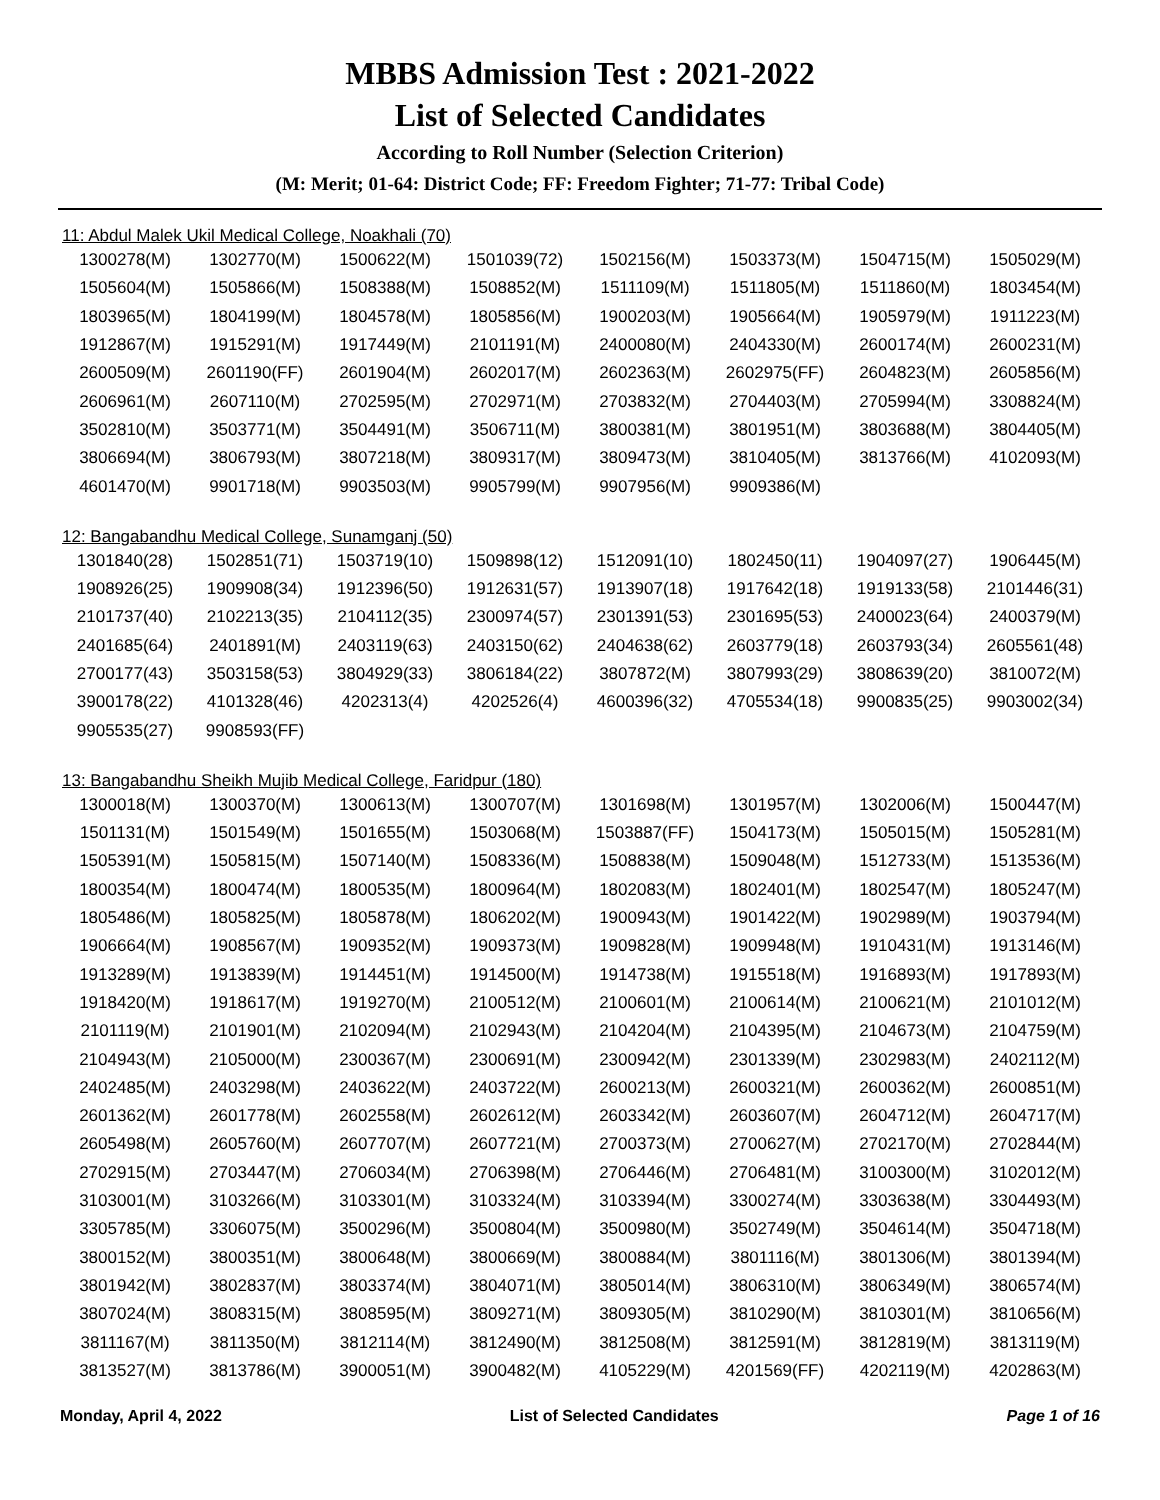MBBS Admission Test : 2021-2022
List of Selected Candidates
According to Roll Number (Selection Criterion)
(M: Merit; 01-64: District Code; FF: Freedom Fighter; 71-77: Tribal Code)
11: Abdul Malek Ukil Medical College, Noakhali (70)
| 1300278(M) | 1302770(M) | 1500622(M) | 1501039(72) | 1502156(M) | 1503373(M) | 1504715(M) | 1505029(M) |
| 1505604(M) | 1505866(M) | 1508388(M) | 1508852(M) | 1511109(M) | 1511805(M) | 1511860(M) | 1803454(M) |
| 1803965(M) | 1804199(M) | 1804578(M) | 1805856(M) | 1900203(M) | 1905664(M) | 1905979(M) | 1911223(M) |
| 1912867(M) | 1915291(M) | 1917449(M) | 2101191(M) | 2400080(M) | 2404330(M) | 2600174(M) | 2600231(M) |
| 2600509(M) | 2601190(FF) | 2601904(M) | 2602017(M) | 2602363(M) | 2602975(FF) | 2604823(M) | 2605856(M) |
| 2606961(M) | 2607110(M) | 2702595(M) | 2702971(M) | 2703832(M) | 2704403(M) | 2705994(M) | 3308824(M) |
| 3502810(M) | 3503771(M) | 3504491(M) | 3506711(M) | 3800381(M) | 3801951(M) | 3803688(M) | 3804405(M) |
| 3806694(M) | 3806793(M) | 3807218(M) | 3809317(M) | 3809473(M) | 3810405(M) | 3813766(M) | 4102093(M) |
| 4601470(M) | 9901718(M) | 9903503(M) | 9905799(M) | 9907956(M) | 9909386(M) | | |
12: Bangabandhu Medical College, Sunamganj (50)
| 1301840(28) | 1502851(71) | 1503719(10) | 1509898(12) | 1512091(10) | 1802450(11) | 1904097(27) | 1906445(M) |
| 1908926(25) | 1909908(34) | 1912396(50) | 1912631(57) | 1913907(18) | 1917642(18) | 1919133(58) | 2101446(31) |
| 2101737(40) | 2102213(35) | 2104112(35) | 2300974(57) | 2301391(53) | 2301695(53) | 2400023(64) | 2400379(M) |
| 2401685(64) | 2401891(M) | 2403119(63) | 2403150(62) | 2404638(62) | 2603779(18) | 2603793(34) | 2605561(48) |
| 2700177(43) | 3503158(53) | 3804929(33) | 3806184(22) | 3807872(M) | 3807993(29) | 3808639(20) | 3810072(M) |
| 3900178(22) | 4101328(46) | 4202313(4) | 4202526(4) | 4600396(32) | 4705534(18) | 9900835(25) | 9903002(34) |
| 9905535(27) | 9908593(FF) | | | | | | |
13: Bangabandhu Sheikh Mujib Medical College, Faridpur (180)
| 1300018(M) | 1300370(M) | 1300613(M) | 1300707(M) | 1301698(M) | 1301957(M) | 1302006(M) | 1500447(M) |
| 1501131(M) | 1501549(M) | 1501655(M) | 1503068(M) | 1503887(FF) | 1504173(M) | 1505015(M) | 1505281(M) |
| 1505391(M) | 1505815(M) | 1507140(M) | 1508336(M) | 1508838(M) | 1509048(M) | 1512733(M) | 1513536(M) |
| 1800354(M) | 1800474(M) | 1800535(M) | 1800964(M) | 1802083(M) | 1802401(M) | 1802547(M) | 1805247(M) |
| 1805486(M) | 1805825(M) | 1805878(M) | 1806202(M) | 1900943(M) | 1901422(M) | 1902989(M) | 1903794(M) |
| 1906664(M) | 1908567(M) | 1909352(M) | 1909373(M) | 1909828(M) | 1909948(M) | 1910431(M) | 1913146(M) |
| 1913289(M) | 1913839(M) | 1914451(M) | 1914500(M) | 1914738(M) | 1915518(M) | 1916893(M) | 1917893(M) |
| 1918420(M) | 1918617(M) | 1919270(M) | 2100512(M) | 2100601(M) | 2100614(M) | 2100621(M) | 2101012(M) |
| 2101119(M) | 2101901(M) | 2102094(M) | 2102943(M) | 2104204(M) | 2104395(M) | 2104673(M) | 2104759(M) |
| 2104943(M) | 2105000(M) | 2300367(M) | 2300691(M) | 2300942(M) | 2301339(M) | 2302983(M) | 2402112(M) |
| 2402485(M) | 2403298(M) | 2403622(M) | 2403722(M) | 2600213(M) | 2600321(M) | 2600362(M) | 2600851(M) |
| 2601362(M) | 2601778(M) | 2602558(M) | 2602612(M) | 2603342(M) | 2603607(M) | 2604712(M) | 2604717(M) |
| 2605498(M) | 2605760(M) | 2607707(M) | 2607721(M) | 2700373(M) | 2700627(M) | 2702170(M) | 2702844(M) |
| 2702915(M) | 2703447(M) | 2706034(M) | 2706398(M) | 2706446(M) | 2706481(M) | 3100300(M) | 3102012(M) |
| 3103001(M) | 3103266(M) | 3103301(M) | 3103324(M) | 3103394(M) | 3300274(M) | 3303638(M) | 3304493(M) |
| 3305785(M) | 3306075(M) | 3500296(M) | 3500804(M) | 3500980(M) | 3502749(M) | 3504614(M) | 3504718(M) |
| 3800152(M) | 3800351(M) | 3800648(M) | 3800669(M) | 3800884(M) | 3801116(M) | 3801306(M) | 3801394(M) |
| 3801942(M) | 3802837(M) | 3803374(M) | 3804071(M) | 3805014(M) | 3806310(M) | 3806349(M) | 3806574(M) |
| 3807024(M) | 3808315(M) | 3808595(M) | 3809271(M) | 3809305(M) | 3810290(M) | 3810301(M) | 3810656(M) |
| 3811167(M) | 3811350(M) | 3812114(M) | 3812490(M) | 3812508(M) | 3812591(M) | 3812819(M) | 3813119(M) |
| 3813527(M) | 3813786(M) | 3900051(M) | 3900482(M) | 4105229(M) | 4201569(FF) | 4202119(M) | 4202863(M) |
Monday, April 4, 2022 List of Selected Candidates Page 1 of 16